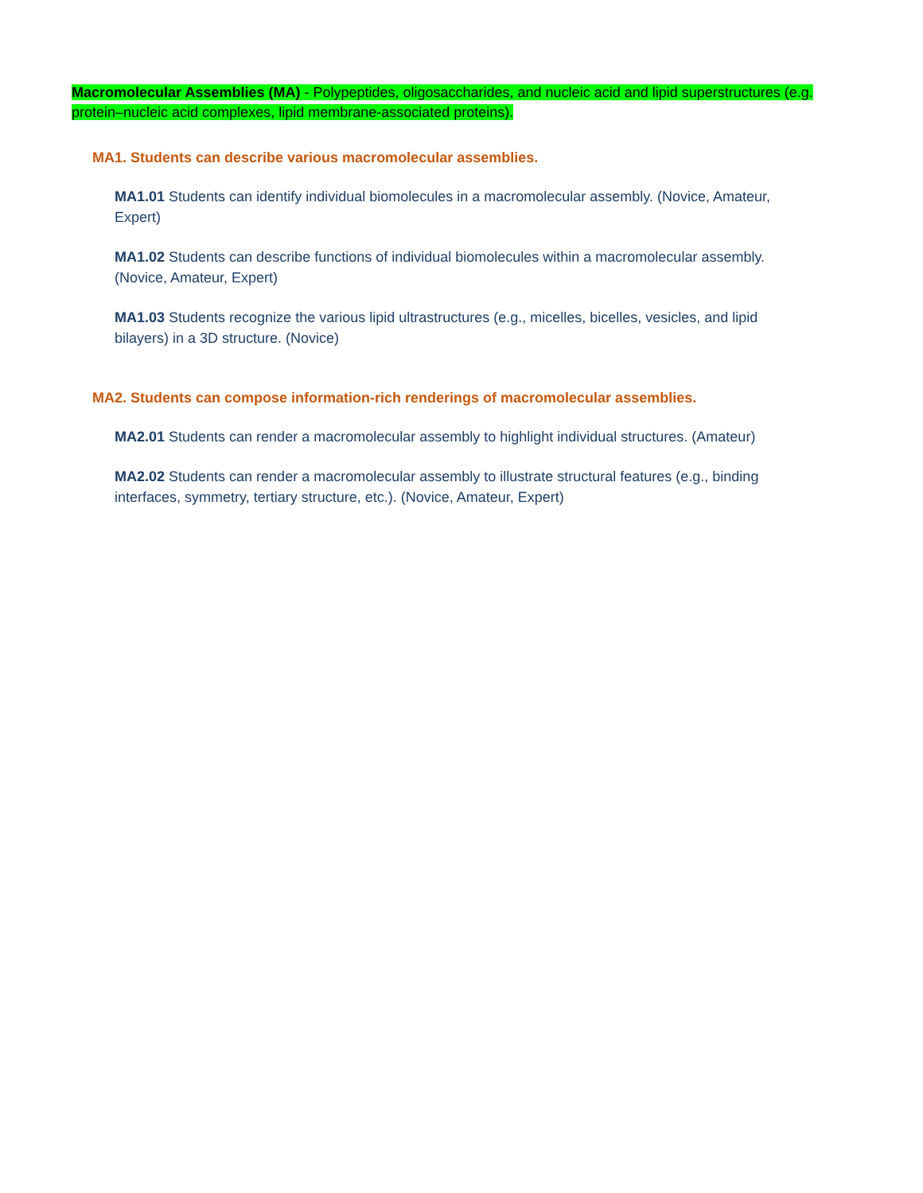Macromolecular Assemblies (MA) - Polypeptides, oligosaccharides, and nucleic acid and lipid superstructures (e.g. protein–nucleic acid complexes, lipid membrane-associated proteins).
MA1. Students can describe various macromolecular assemblies.
MA1.01 Students can identify individual biomolecules in a macromolecular assembly. (Novice, Amateur, Expert)
MA1.02 Students can describe functions of individual biomolecules within a macromolecular assembly. (Novice, Amateur, Expert)
MA1.03 Students recognize the various lipid ultrastructures (e.g., micelles, bicelles, vesicles, and lipid bilayers) in a 3D structure. (Novice)
MA2. Students can compose information-rich renderings of macromolecular assemblies.
MA2.01 Students can render a macromolecular assembly to highlight individual structures. (Amateur)
MA2.02 Students can render a macromolecular assembly to illustrate structural features (e.g., binding interfaces, symmetry, tertiary structure, etc.). (Novice, Amateur, Expert)